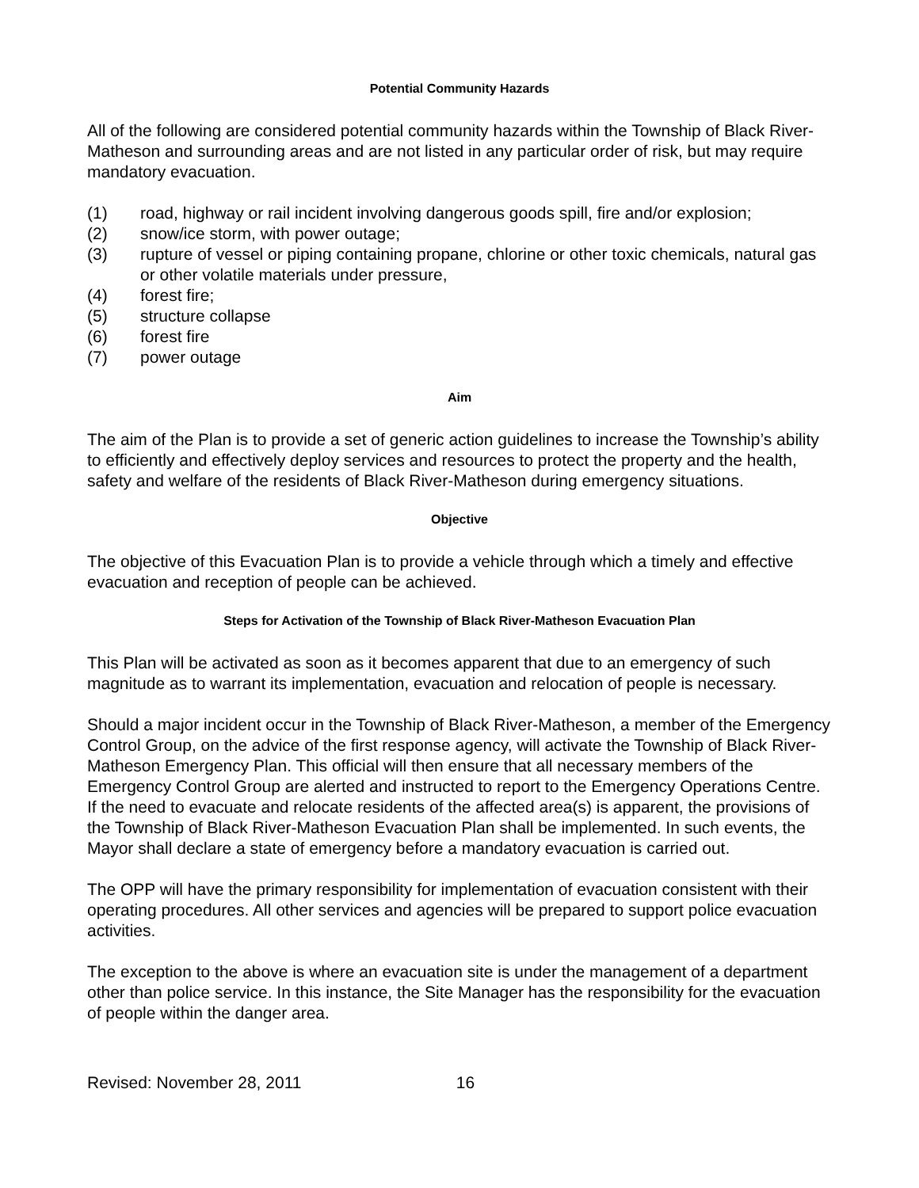Potential Community Hazards
All of the following are considered potential community hazards within the Township of Black River-Matheson and surrounding areas and are not listed in any particular order of risk, but may require mandatory evacuation.
(1) road, highway or rail incident involving dangerous goods spill, fire and/or explosion;
(2) snow/ice storm, with power outage;
(3) rupture of vessel or piping containing propane, chlorine or other toxic chemicals, natural gas or other volatile materials under pressure,
(4) forest fire;
(5) structure collapse
(6) forest fire
(7) power outage
Aim
The aim of the Plan is to provide a set of generic action guidelines to increase the Township’s ability to efficiently and effectively deploy services and resources to protect the property and the health, safety and welfare of the residents of Black River-Matheson during emergency situations.
Objective
The objective of this Evacuation Plan is to provide a vehicle through which a timely and effective evacuation and reception of people can be achieved.
Steps for Activation of the Township of Black River-Matheson Evacuation Plan
This Plan will be activated as soon as it becomes apparent that due to an emergency of such magnitude as to warrant its implementation, evacuation and relocation of people is necessary.
Should a major incident occur in the Township of Black River-Matheson, a member of the Emergency Control Group, on the advice of the first response agency, will activate the Township of Black River-Matheson Emergency Plan. This official will then ensure that all necessary members of the Emergency Control Group are alerted and instructed to report to the Emergency Operations Centre. If the need to evacuate and relocate residents of the affected area(s) is apparent, the provisions of the Township of Black River-Matheson Evacuation Plan shall be implemented. In such events, the Mayor shall declare a state of emergency before a mandatory evacuation is carried out.
The OPP will have the primary responsibility for implementation of evacuation consistent with their operating procedures. All other services and agencies will be prepared to support police evacuation activities.
The exception to the above is where an evacuation site is under the management of a department other than police service. In this instance, the Site Manager has the responsibility for the evacuation of people within the danger area.
Revised: November 28, 2011 16